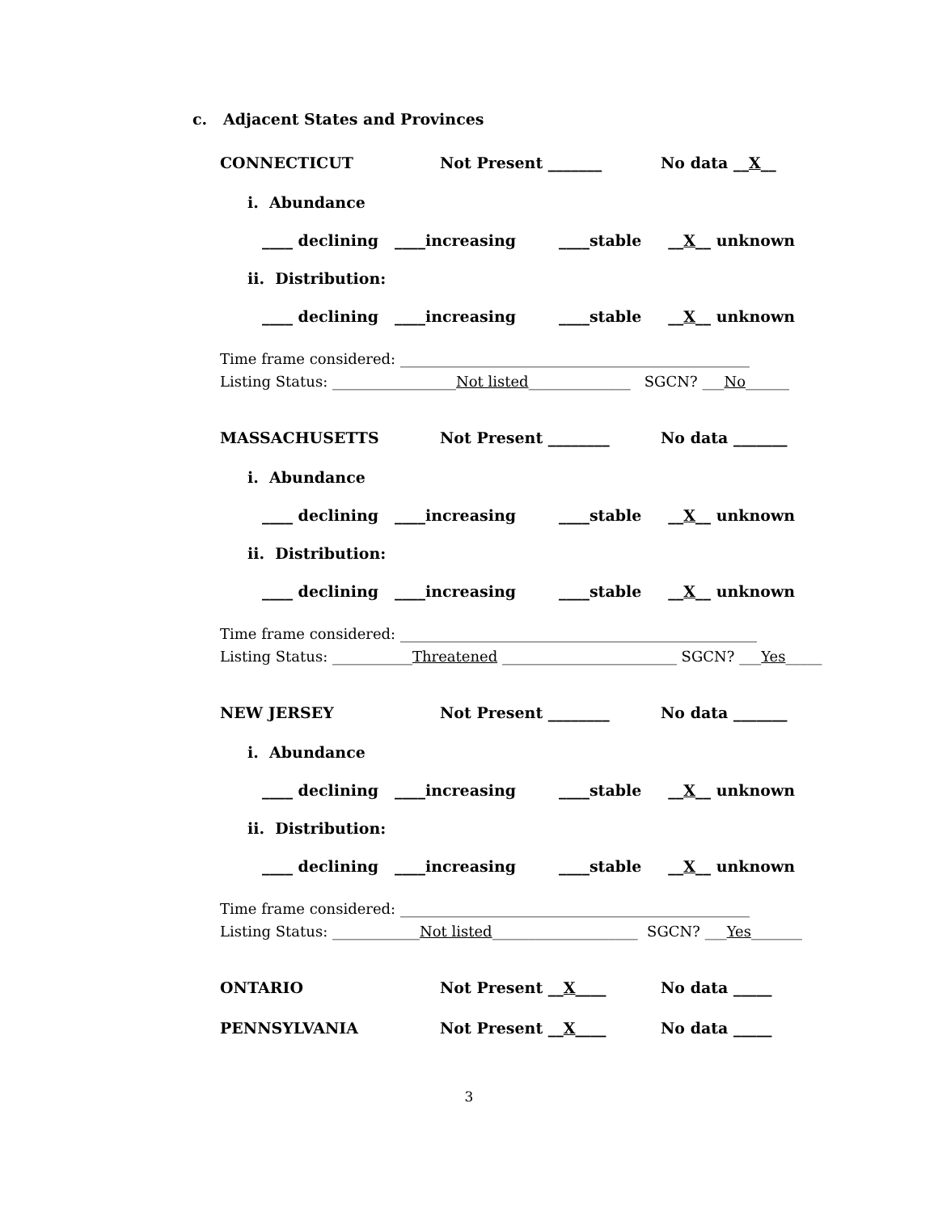c. Adjacent States and Provinces
CONNECTICUT Not Present _______ No data __X__
i. Abundance
____ declining ____increasing ____stable __ X __ unknown
ii. Distribution:
____ declining ____increasing ____stable __ X __ unknown
Time frame considered: ________________________________________________ Listing Status: _________________Not listed______________ SGCN? ___No______
MASSACHUSETTS Not Present ________ No data _______
i. Abundance
____ declining ____increasing ____stable __ X __ unknown
ii. Distribution:
____ declining ____increasing ____stable __ X __ unknown
Time frame considered: _________________________________________________ Listing Status: ___________Threatened ________________________ SGCN? ___Yes_____
NEW JERSEY Not Present ________ No data _______
i. Abundance
____ declining ____increasing ____stable __ X __ unknown
ii. Distribution:
____ declining ____increasing ____stable __ X __ unknown
Time frame considered: ________________________________________________ Listing Status: ____________Not listed____________________ SGCN? ___Yes_______
ONTARIO Not Present __X____ No data _____
PENNSYLVANIA Not Present __X____ No data _____
3